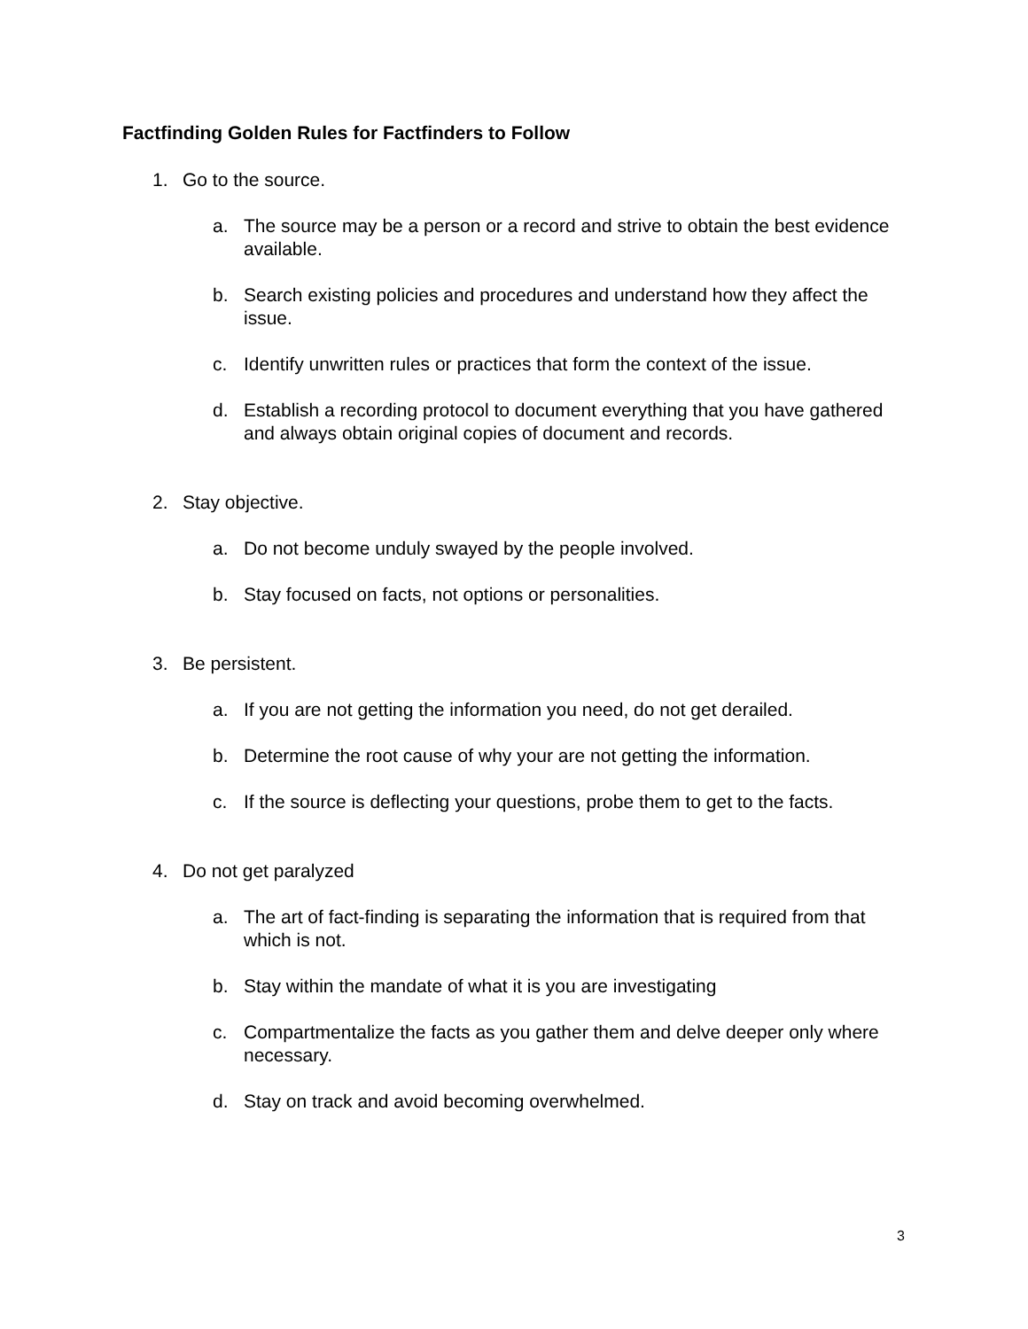Factfinding Golden Rules for Factfinders to Follow
1. Go to the source.
a. The source may be a person or a record and strive to obtain the best evidence available.
b. Search existing policies and procedures and understand how they affect the issue.
c. Identify unwritten rules or practices that form the context of the issue.
d. Establish a recording protocol to document everything that you have gathered and always obtain original copies of document and records.
2. Stay objective.
a. Do not become unduly swayed by the people involved.
b. Stay focused on facts, not options or personalities.
3. Be persistent.
a. If you are not getting the information you need, do not get derailed.
b. Determine the root cause of why your are not getting the information.
c. If the source is deflecting your questions, probe them to get to the facts.
4. Do not get paralyzed
a. The art of fact-finding is separating the information that is required from that which is not.
b. Stay within the mandate of what it is you are investigating
c. Compartmentalize the facts as you gather them and delve deeper only where necessary.
d. Stay on track and avoid becoming overwhelmed.
3